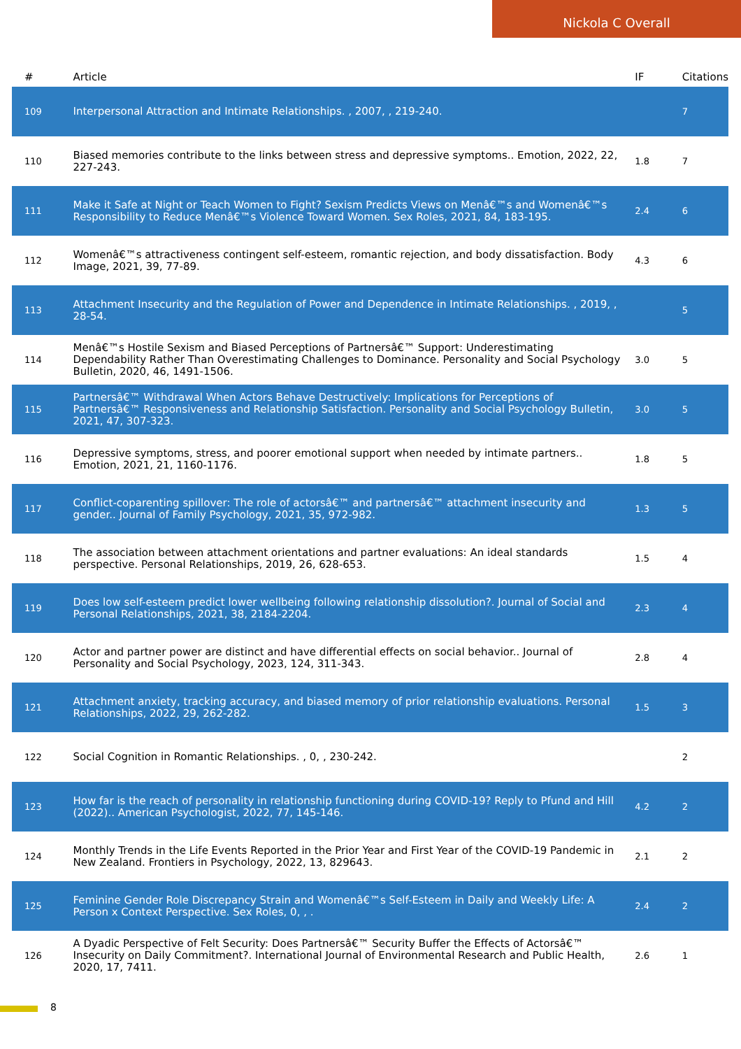Nickola C Overall
| # | Article | IF | Citations |
| --- | --- | --- | --- |
| 109 | Interpersonal Attraction and Intimate Relationships. , 2007, , 219-240. | | 7 |
| 110 | Biased memories contribute to the links between stress and depressive symptoms.. Emotion, 2022, 22, 227-243. | 1.8 | 7 |
| 111 | Make it Safe at Night or Teach Women to Fight? Sexism Predicts Views on Menâ€™s and Womenâ€™s Responsibility to Reduce Menâ€™s Violence Toward Women. Sex Roles, 2021, 84, 183-195. | 2.4 | 6 |
| 112 | Womenâ€™s attractiveness contingent self-esteem, romantic rejection, and body dissatisfaction. Body Image, 2021, 39, 77-89. | 4.3 | 6 |
| 113 | Attachment Insecurity and the Regulation of Power and Dependence in Intimate Relationships. , 2019, , 28-54. | | 5 |
| 114 | Menâ€™s Hostile Sexism and Biased Perceptions of Partnersâ€™ Support: Underestimating Dependability Rather Than Overestimating Challenges to Dominance. Personality and Social Psychology Bulletin, 2020, 46, 1491-1506. | 3.0 | 5 |
| 115 | Partnersâ€™ Withdrawal When Actors Behave Destructively: Implications for Perceptions of Partnersâ€™ Responsiveness and Relationship Satisfaction. Personality and Social Psychology Bulletin, 2021, 47, 307-323. | 3.0 | 5 |
| 116 | Depressive symptoms, stress, and poorer emotional support when needed by intimate partners.. Emotion, 2021, 21, 1160-1176. | 1.8 | 5 |
| 117 | Conflict-coparenting spillover: The role of actorsâ€™ and partnersâ€™ attachment insecurity and gender.. Journal of Family Psychology, 2021, 35, 972-982. | 1.3 | 5 |
| 118 | The association between attachment orientations and partner evaluations: An ideal standards perspective. Personal Relationships, 2019, 26, 628-653. | 1.5 | 4 |
| 119 | Does low self-esteem predict lower wellbeing following relationship dissolution?. Journal of Social and Personal Relationships, 2021, 38, 2184-2204. | 2.3 | 4 |
| 120 | Actor and partner power are distinct and have differential effects on social behavior.. Journal of Personality and Social Psychology, 2023, 124, 311-343. | 2.8 | 4 |
| 121 | Attachment anxiety, tracking accuracy, and biased memory of prior relationship evaluations. Personal Relationships, 2022, 29, 262-282. | 1.5 | 3 |
| 122 | Social Cognition in Romantic Relationships. , 0, , 230-242. | | 2 |
| 123 | How far is the reach of personality in relationship functioning during COVID-19? Reply to Pfund and Hill (2022).. American Psychologist, 2022, 77, 145-146. | 4.2 | 2 |
| 124 | Monthly Trends in the Life Events Reported in the Prior Year and First Year of the COVID-19 Pandemic in New Zealand. Frontiers in Psychology, 2022, 13, 829643. | 2.1 | 2 |
| 125 | Feminine Gender Role Discrepancy Strain and Womenâ€™s Self-Esteem in Daily and Weekly Life: A Person x Context Perspective. Sex Roles, 0, , . | 2.4 | 2 |
| 126 | A Dyadic Perspective of Felt Security: Does Partnersâ€™ Security Buffer the Effects of Actorsâ€™ Insecurity on Daily Commitment?. International Journal of Environmental Research and Public Health, 2020, 17, 7411. | 2.6 | 1 |
8